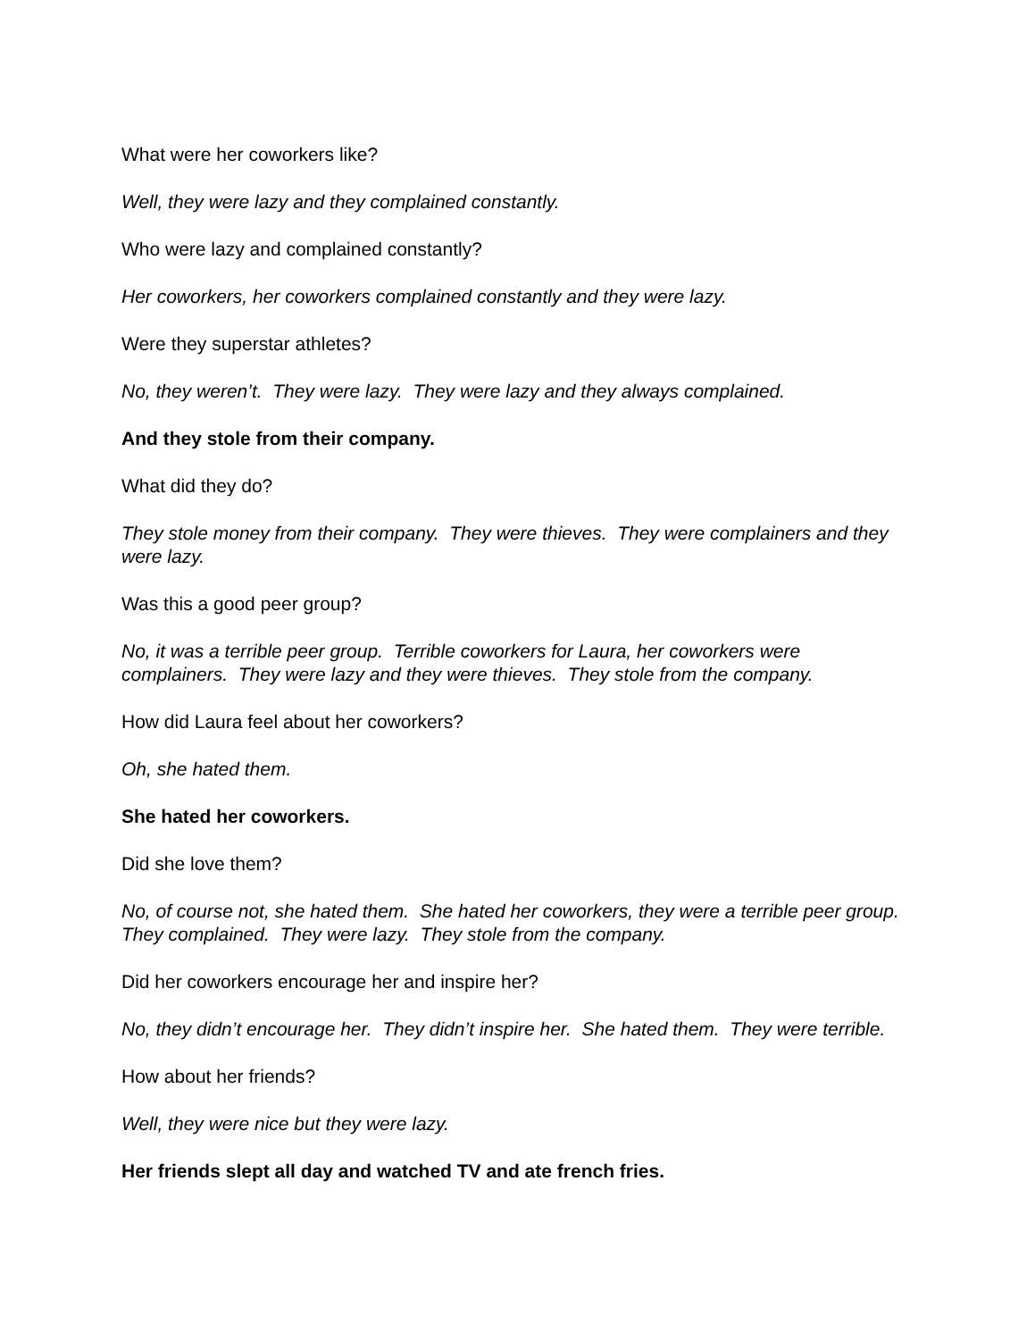What were her coworkers like?
Well, they were lazy and they complained constantly.
Who were lazy and complained constantly?
Her coworkers, her coworkers complained constantly and they were lazy.
Were they superstar athletes?
No, they weren’t. They were lazy. They were lazy and they always complained.
And they stole from their company.
What did they do?
They stole money from their company. They were thieves. They were complainers and they were lazy.
Was this a good peer group?
No, it was a terrible peer group. Terrible coworkers for Laura, her coworkers were complainers. They were lazy and they were thieves. They stole from the company.
How did Laura feel about her coworkers?
Oh, she hated them.
She hated her coworkers.
Did she love them?
No, of course not, she hated them. She hated her coworkers, they were a terrible peer group. They complained. They were lazy. They stole from the company.
Did her coworkers encourage her and inspire her?
No, they didn’t encourage her. They didn’t inspire her. She hated them. They were terrible.
How about her friends?
Well, they were nice but they were lazy.
Her friends slept all day and watched TV and ate french fries.